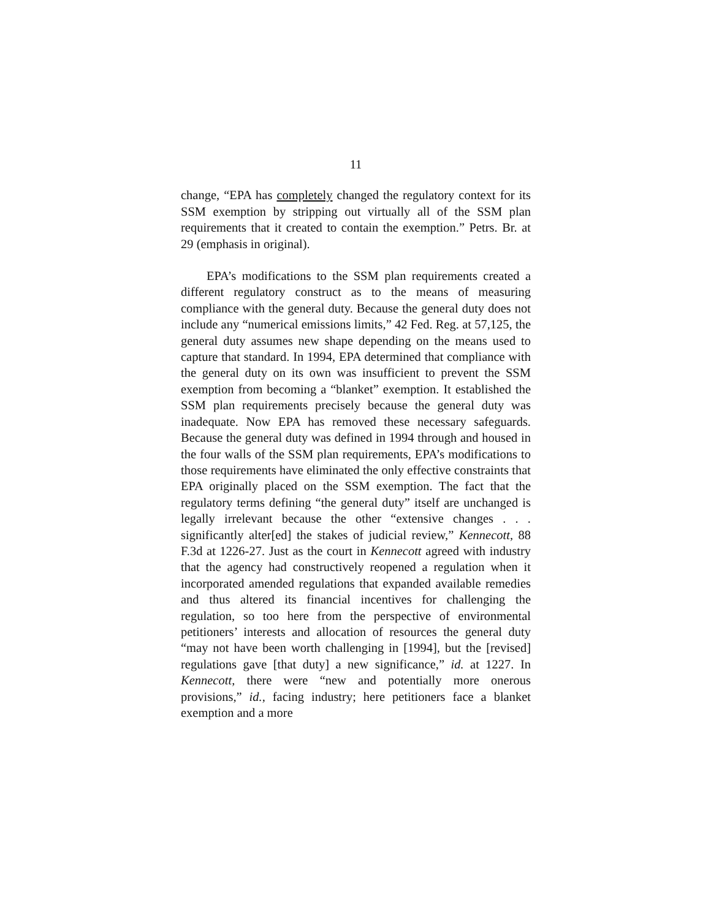11
change, “EPA has completely changed the regulatory context for its SSM exemption by stripping out virtually all of the SSM plan requirements that it created to contain the exemption.” Petrs. Br. at 29 (emphasis in original).
EPA’s modifications to the SSM plan requirements created a different regulatory construct as to the means of measuring compliance with the general duty. Because the general duty does not include any “numerical emissions limits,” 42 Fed. Reg. at 57,125, the general duty assumes new shape depending on the means used to capture that standard. In 1994, EPA determined that compliance with the general duty on its own was insufficient to prevent the SSM exemption from becoming a “blanket” exemption. It established the SSM plan requirements precisely because the general duty was inadequate. Now EPA has removed these necessary safeguards. Because the general duty was defined in 1994 through and housed in the four walls of the SSM plan requirements, EPA’s modifications to those requirements have eliminated the only effective constraints that EPA originally placed on the SSM exemption. The fact that the regulatory terms defining “the general duty” itself are unchanged is legally irrelevant because the other “extensive changes . . . significantly alter[ed] the stakes of judicial review,” Kennecott, 88 F.3d at 1226-27. Just as the court in Kennecott agreed with industry that the agency had constructively reopened a regulation when it incorporated amended regulations that expanded available remedies and thus altered its financial incentives for challenging the regulation, so too here from the perspective of environmental petitioners’ interests and allocation of resources the general duty “may not have been worth challenging in [1994], but the [revised] regulations gave [that duty] a new significance,” id. at 1227. In Kennecott, there were “new and potentially more onerous provisions,” id., facing industry; here petitioners face a blanket exemption and a more